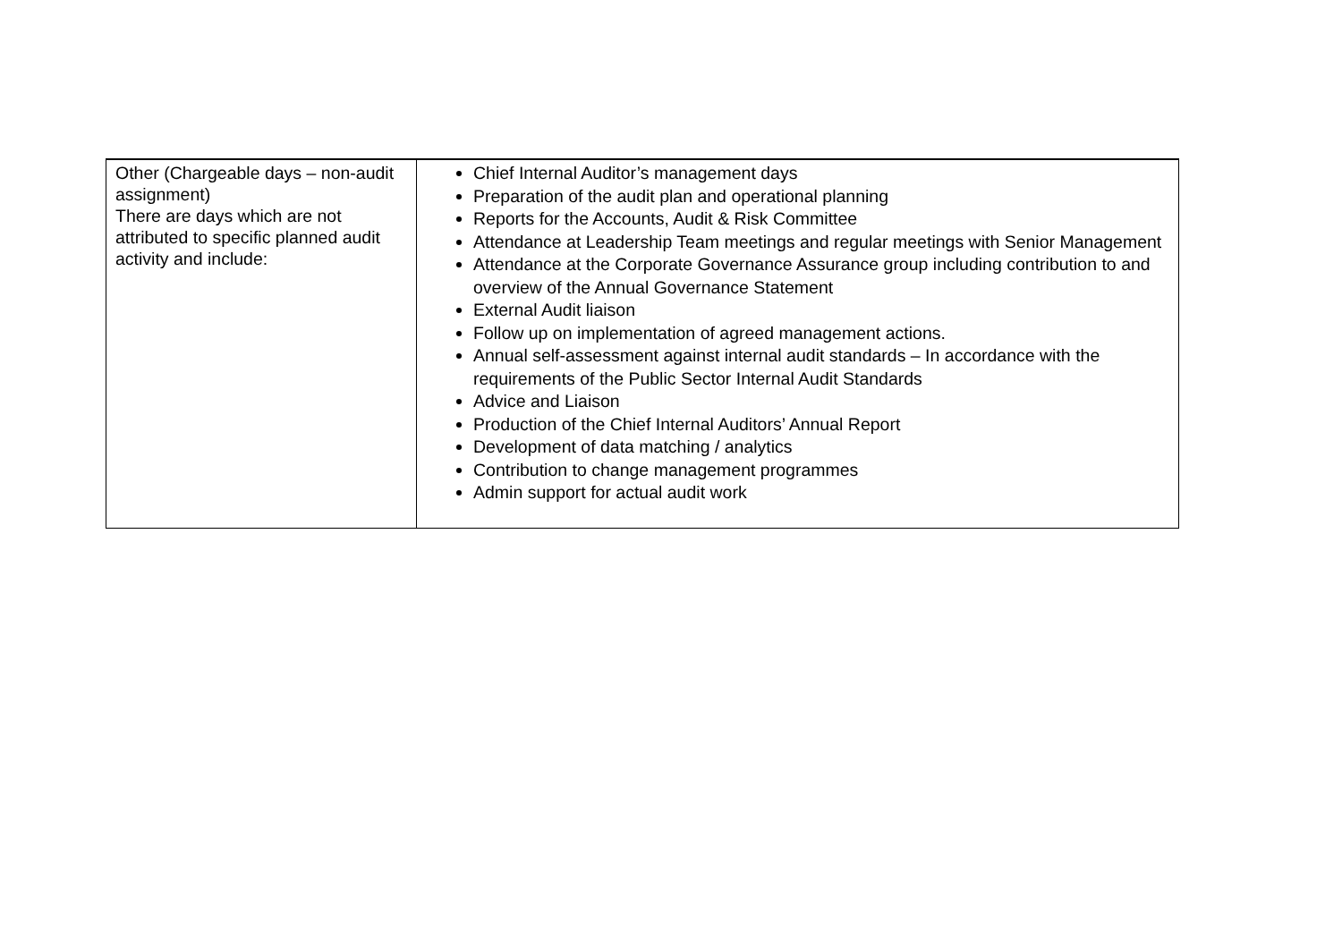| Other (Chargeable days – non-audit assignment) There are days which are not attributed to specific planned audit activity and include: | Chief Internal Auditor’s management days Preparation of the audit plan and operational planning Reports for the Accounts, Audit & Risk Committee Attendance at Leadership Team meetings and regular meetings with Senior Management Attendance at the Corporate Governance Assurance group including contribution to and overview of the Annual Governance Statement External Audit liaison Follow up on implementation of agreed management actions. Annual self-assessment against internal audit standards – In accordance with the requirements of the Public Sector Internal Audit Standards Advice and Liaison Production of the Chief Internal Auditors’ Annual Report Development of data matching / analytics Contribution to change management programmes Admin support for actual audit work |